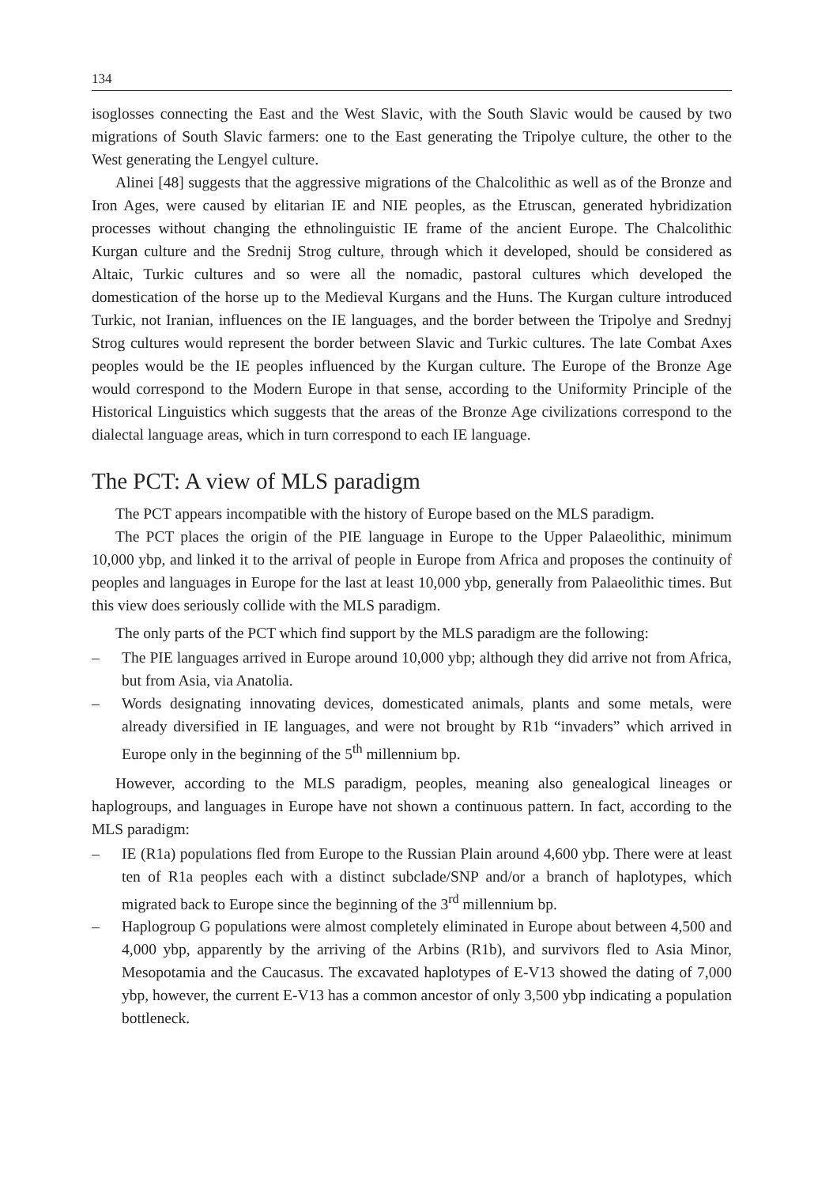134
isoglosses connecting the East and the West Slavic, with the South Slavic would be caused by two migrations of South Slavic farmers: one to the East generating the Tripolye culture, the other to the West generating the Lengyel culture.
Alinei [48] suggests that the aggressive migrations of the Chalcolithic as well as of the Bronze and Iron Ages, were caused by elitarian IE and NIE peoples, as the Etruscan, generated hybridization processes without changing the ethnolinguistic IE frame of the ancient Europe. The Chalcolithic Kurgan culture and the Srednij Strog culture, through which it developed, should be considered as Altaic, Turkic cultures and so were all the nomadic, pastoral cultures which developed the domestication of the horse up to the Medieval Kurgans and the Huns. The Kurgan culture introduced Turkic, not Iranian, influences on the IE languages, and the border between the Tripolye and Srednyj Strog cultures would represent the border between Slavic and Turkic cultures. The late Combat Axes peoples would be the IE peoples influenced by the Kurgan culture. The Europe of the Bronze Age would correspond to the Modern Europe in that sense, according to the Uniformity Principle of the Historical Linguistics which suggests that the areas of the Bronze Age civilizations correspond to the dialectal language areas, which in turn correspond to each IE language.
The PCT: A view of MLS paradigm
The PCT appears incompatible with the history of Europe based on the MLS paradigm.
The PCT places the origin of the PIE language in Europe to the Upper Palaeolithic, minimum 10,000 ybp, and linked it to the arrival of people in Europe from Africa and proposes the continuity of peoples and languages in Europe for the last at least 10,000 ybp, generally from Palaeolithic times. But this view does seriously collide with the MLS paradigm.
The only parts of the PCT which find support by the MLS paradigm are the following:
– The PIE languages arrived in Europe around 10,000 ybp; although they did arrive not from Africa, but from Asia, via Anatolia.
– Words designating innovating devices, domesticated animals, plants and some metals, were already diversified in IE languages, and were not brought by R1b “invaders” which arrived in Europe only in the beginning of the 5<sup>th</sup> millennium bp.
However, according to the MLS paradigm, peoples, meaning also genealogical lineages or haplogroups, and languages in Europe have not shown a continuous pattern. In fact, according to the MLS paradigm:
– IE (R1a) populations fled from Europe to the Russian Plain around 4,600 ybp. There were at least ten of R1a peoples each with a distinct subclade/SNP and/or a branch of haplotypes, which migrated back to Europe since the beginning of the 3<sup>rd</sup> millennium bp.
– Haplogroup G populations were almost completely eliminated in Europe about between 4,500 and 4,000 ybp, apparently by the arriving of the Arbins (R1b), and survivors fled to Asia Minor, Mesopotamia and the Caucasus. The excavated haplotypes of E-V13 showed the dating of 7,000 ybp, however, the current E-V13 has a common ancestor of only 3,500 ybp indicating a population bottleneck.